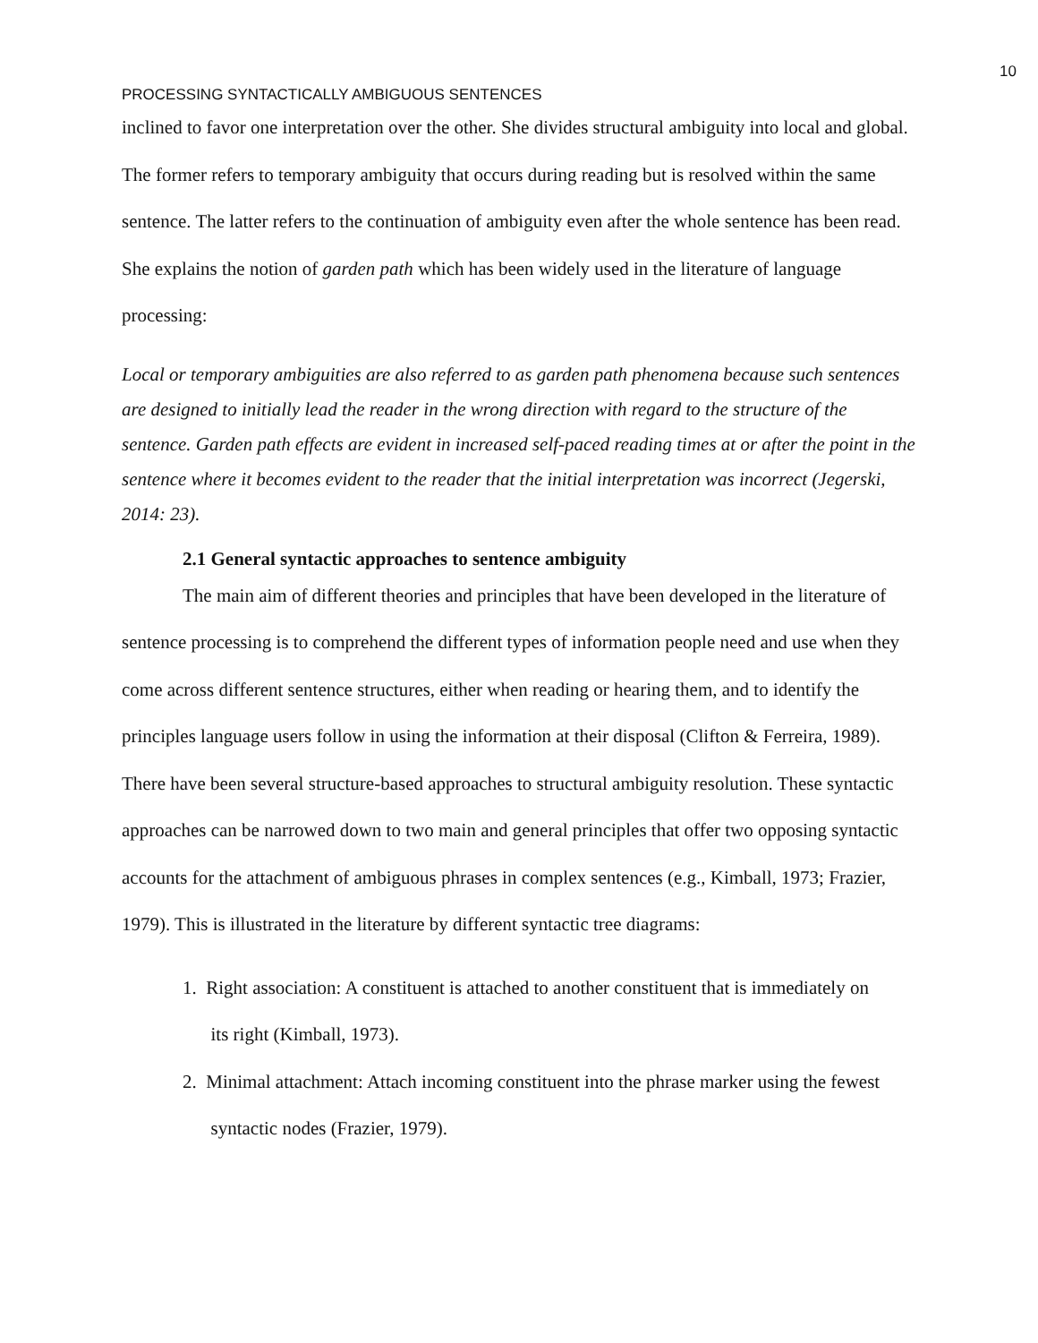10
PROCESSING SYNTACTICALLY AMBIGUOUS SENTENCES
inclined to favor one interpretation over the other. She divides structural ambiguity into local and global. The former refers to temporary ambiguity that occurs during reading but is resolved within the same sentence. The latter refers to the continuation of ambiguity even after the whole sentence has been read. She explains the notion of garden path which has been widely used in the literature of language processing:
Local or temporary ambiguities are also referred to as garden path phenomena because such sentences are designed to initially lead the reader in the wrong direction with regard to the structure of the sentence. Garden path effects are evident in increased self-paced reading times at or after the point in the sentence where it becomes evident to the reader that the initial interpretation was incorrect (Jegerski, 2014: 23).
2.1 General syntactic approaches to sentence ambiguity
The main aim of different theories and principles that have been developed in the literature of sentence processing is to comprehend the different types of information people need and use when they come across different sentence structures, either when reading or hearing them, and to identify the principles language users follow in using the information at their disposal (Clifton & Ferreira, 1989). There have been several structure-based approaches to structural ambiguity resolution. These syntactic approaches can be narrowed down to two main and general principles that offer two opposing syntactic accounts for the attachment of ambiguous phrases in complex sentences (e.g., Kimball, 1973; Frazier, 1979). This is illustrated in the literature by different syntactic tree diagrams:
1. Right association: A constituent is attached to another constituent that is immediately on
its right (Kimball, 1973).
2. Minimal attachment: Attach incoming constituent into the phrase marker using the fewest
syntactic nodes (Frazier, 1979).